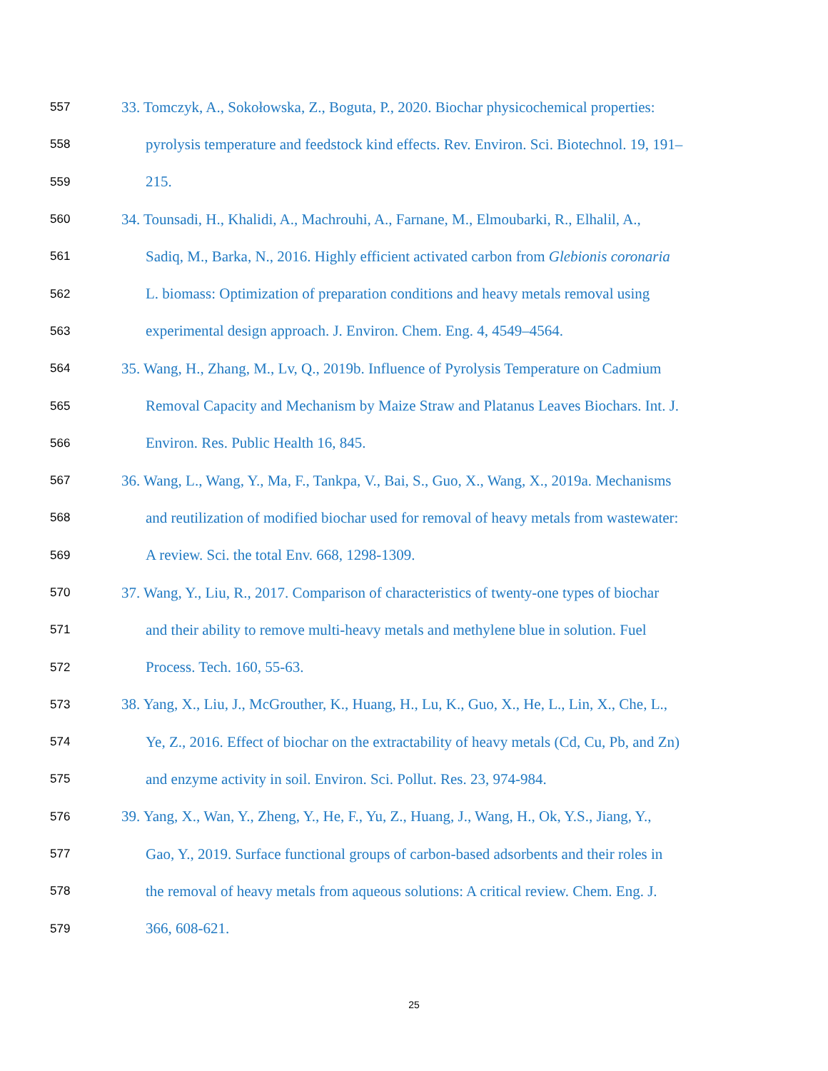557 33. Tomczyk, A., Sokołowska, Z., Boguta, P., 2020. Biochar physicochemical properties:
558 pyrolysis temperature and feedstock kind effects. Rev. Environ. Sci. Biotechnol. 19, 191–
559 215.
560 34. Tounsadi, H., Khalidi, A., Machrouhi, A., Farnane, M., Elmoubarki, R., Elhalil, A.,
561 Sadiq, M., Barka, N., 2016. Highly efficient activated carbon from Glebionis coronaria
562 L. biomass: Optimization of preparation conditions and heavy metals removal using
563 experimental design approach. J. Environ. Chem. Eng. 4, 4549–4564.
564 35. Wang, H., Zhang, M., Lv, Q., 2019b. Influence of Pyrolysis Temperature on Cadmium
565 Removal Capacity and Mechanism by Maize Straw and Platanus Leaves Biochars. Int. J.
566 Environ. Res. Public Health 16, 845.
567 36. Wang, L., Wang, Y., Ma, F., Tankpa, V., Bai, S., Guo, X., Wang, X., 2019a. Mechanisms
568 and reutilization of modified biochar used for removal of heavy metals from wastewater:
569 A review. Sci. the total Env. 668, 1298-1309.
570 37. Wang, Y., Liu, R., 2017. Comparison of characteristics of twenty-one types of biochar
571 and their ability to remove multi-heavy metals and methylene blue in solution. Fuel
572 Process. Tech. 160, 55-63.
573 38. Yang, X., Liu, J., McGrouther, K., Huang, H., Lu, K., Guo, X., He, L., Lin, X., Che, L.,
574 Ye, Z., 2016. Effect of biochar on the extractability of heavy metals (Cd, Cu, Pb, and Zn)
575 and enzyme activity in soil. Environ. Sci. Pollut. Res. 23, 974-984.
576 39. Yang, X., Wan, Y., Zheng, Y., He, F., Yu, Z., Huang, J., Wang, H., Ok, Y.S., Jiang, Y.,
577 Gao, Y., 2019. Surface functional groups of carbon-based adsorbents and their roles in
578 the removal of heavy metals from aqueous solutions: A critical review. Chem. Eng. J.
579 366, 608-621.
25